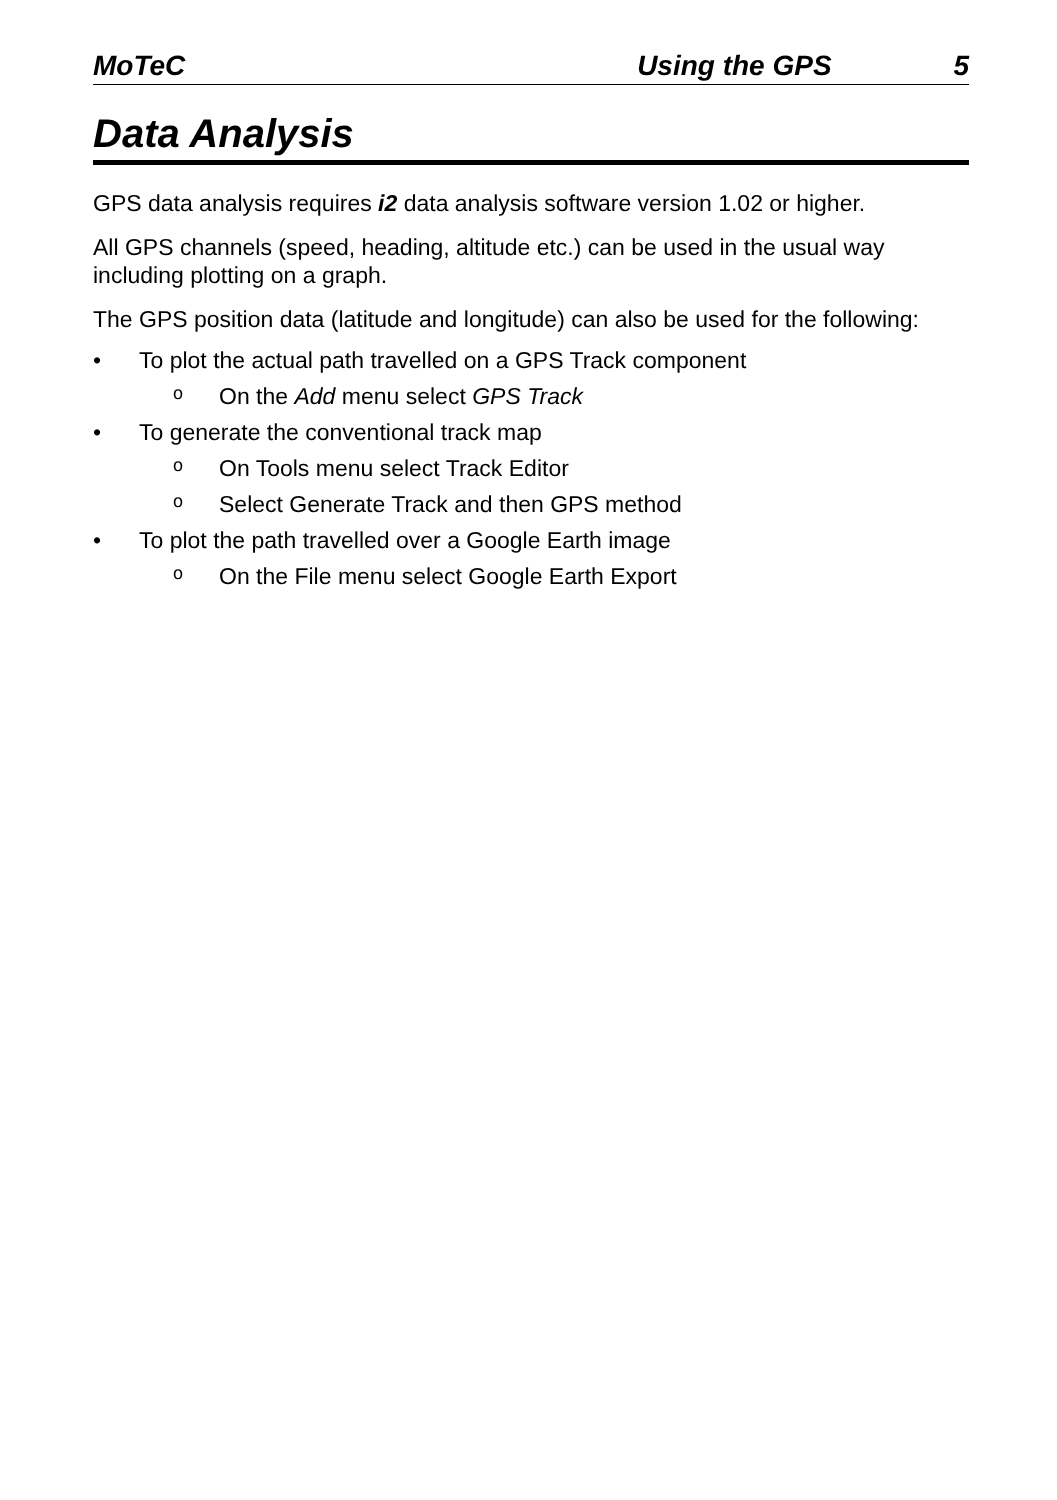MoTeC Using the GPS 5
Data Analysis
GPS data analysis requires i2 data analysis software version 1.02 or higher.
All GPS channels (speed, heading, altitude etc.) can be used in the usual way including plotting on a graph.
The GPS position data (latitude and longitude) can also be used for the following:
• To plot the actual path travelled on a GPS Track component
o On the Add menu select GPS Track
• To generate the conventional track map
o On Tools menu select Track Editor
o Select Generate Track and then GPS method
• To plot the path travelled over a Google Earth image
o On the File menu select Google Earth Export